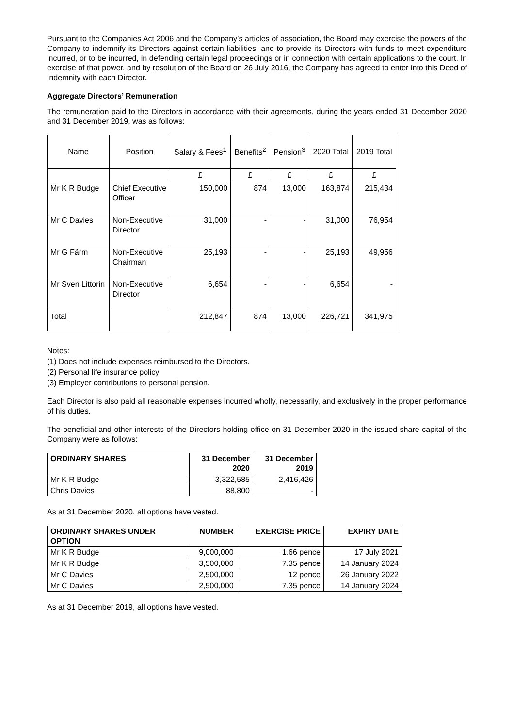Pursuant to the Companies Act 2006 and the Company’s articles of association, the Board may exercise the powers of the Company to indemnify its Directors against certain liabilities, and to provide its Directors with funds to meet expenditure incurred, or to be incurred, in defending certain legal proceedings or in connection with certain applications to the court. In exercise of that power, and by resolution of the Board on 26 July 2016, the Company has agreed to enter into this Deed of Indemnity with each Director.
Aggregate Directors’ Remuneration
The remuneration paid to the Directors in accordance with their agreements, during the years ended 31 December 2020 and 31 December 2019, was as follows:
| Name | Position | Salary & Fees<sup>1</sup> | Benefits<sup>2</sup> | Pension<sup>3</sup> | 2020 Total | 2019 Total |
| --- | --- | --- | --- | --- | --- | --- |
| | | £ | £ | £ | £ | £ |
| Mr K R Budge | Chief Executive Officer | 150,000 | 874 | 13,000 | 163,874 | 215,434 |
| Mr C Davies | Non-Executive Director | 31,000 | - | - | 31,000 | 76,954 |
| Mr G Färm | Non-Executive Chairman | 25,193 | - | - | 25,193 | 49,956 |
| Mr Sven Littorin | Non-Executive Director | 6,654 | - | - | 6,654 | - |
| Total | | 212,847 | 874 | 13,000 | 226,721 | 341,975 |
Notes:
(1) Does not include expenses reimbursed to the Directors.
(2) Personal life insurance policy
(3) Employer contributions to personal pension.
Each Director is also paid all reasonable expenses incurred wholly, necessarily, and exclusively in the proper performance of his duties.
The beneficial and other interests of the Directors holding office on 31 December 2020 in the issued share capital of the Company were as follows:
| ORDINARY SHARES | 31 December 2020 | 31 December 2019 |
| --- | --- | --- |
| Mr K R Budge | 3,322,585 | 2,416,426 |
| Chris Davies | 88,800 | - |
As at 31 December 2020, all options have vested.
| ORDINARY SHARES UNDER OPTION | NUMBER | EXERCISE PRICE | EXPIRY DATE |
| --- | --- | --- | --- |
| Mr K R Budge | 9,000,000 | 1.66 pence | 17 July 2021 |
| Mr K R Budge | 3,500,000 | 7.35 pence | 14 January 2024 |
| Mr C Davies | 2,500,000 | 12 pence | 26 January 2022 |
| Mr C Davies | 2,500,000 | 7.35 pence | 14 January 2024 |
As at 31 December 2019, all options have vested.